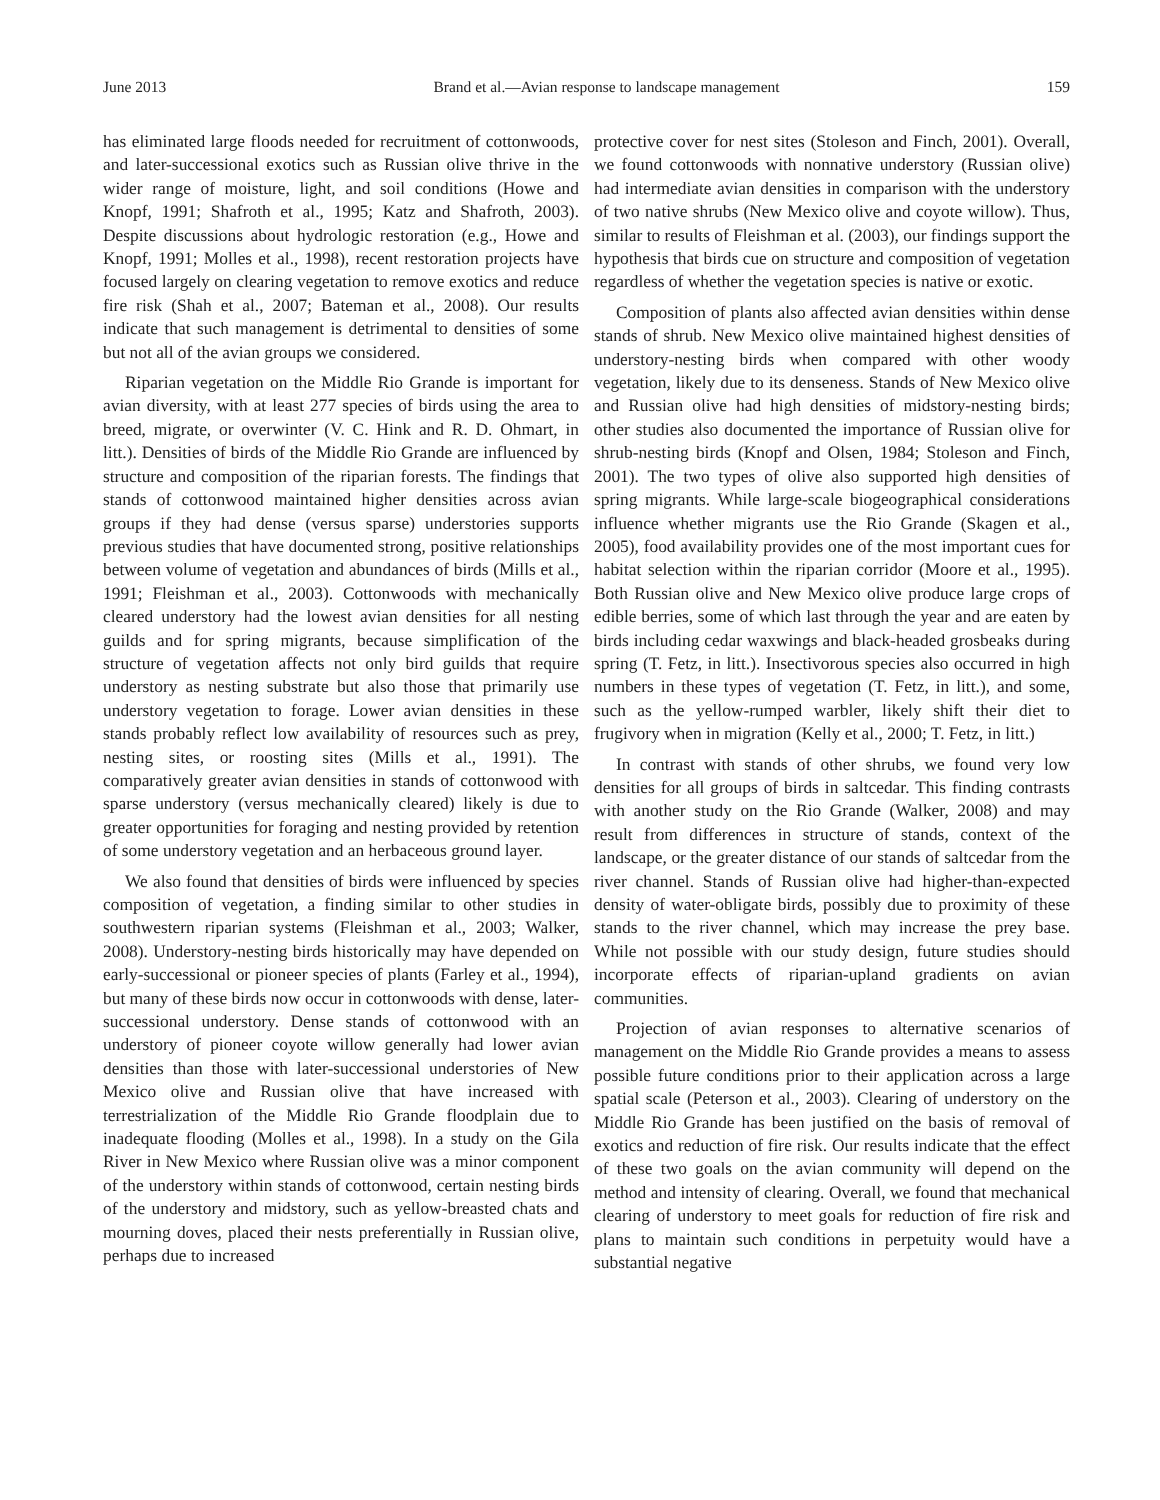June 2013 Brand et al.—Avian response to landscape management 159
has eliminated large floods needed for recruitment of cottonwoods, and later-successional exotics such as Russian olive thrive in the wider range of moisture, light, and soil conditions (Howe and Knopf, 1991; Shafroth et al., 1995; Katz and Shafroth, 2003). Despite discussions about hydrologic restoration (e.g., Howe and Knopf, 1991; Molles et al., 1998), recent restoration projects have focused largely on clearing vegetation to remove exotics and reduce fire risk (Shah et al., 2007; Bateman et al., 2008). Our results indicate that such management is detrimental to densities of some but not all of the avian groups we considered.
Riparian vegetation on the Middle Rio Grande is important for avian diversity, with at least 277 species of birds using the area to breed, migrate, or overwinter (V. C. Hink and R. D. Ohmart, in litt.). Densities of birds of the Middle Rio Grande are influenced by structure and composition of the riparian forests. The findings that stands of cottonwood maintained higher densities across avian groups if they had dense (versus sparse) understories supports previous studies that have documented strong, positive relationships between volume of vegetation and abundances of birds (Mills et al., 1991; Fleishman et al., 2003). Cottonwoods with mechanically cleared understory had the lowest avian densities for all nesting guilds and for spring migrants, because simplification of the structure of vegetation affects not only bird guilds that require understory as nesting substrate but also those that primarily use understory vegetation to forage. Lower avian densities in these stands probably reflect low availability of resources such as prey, nesting sites, or roosting sites (Mills et al., 1991). The comparatively greater avian densities in stands of cottonwood with sparse understory (versus mechanically cleared) likely is due to greater opportunities for foraging and nesting provided by retention of some understory vegetation and an herbaceous ground layer.
We also found that densities of birds were influenced by species composition of vegetation, a finding similar to other studies in southwestern riparian systems (Fleishman et al., 2003; Walker, 2008). Understory-nesting birds historically may have depended on early-successional or pioneer species of plants (Farley et al., 1994), but many of these birds now occur in cottonwoods with dense, later-successional understory. Dense stands of cottonwood with an understory of pioneer coyote willow generally had lower avian densities than those with later-successional understories of New Mexico olive and Russian olive that have increased with terrestrialization of the Middle Rio Grande floodplain due to inadequate flooding (Molles et al., 1998). In a study on the Gila River in New Mexico where Russian olive was a minor component of the understory within stands of cottonwood, certain nesting birds of the understory and midstory, such as yellow-breasted chats and mourning doves, placed their nests preferentially in Russian olive, perhaps due to increased
protective cover for nest sites (Stoleson and Finch, 2001). Overall, we found cottonwoods with nonnative understory (Russian olive) had intermediate avian densities in comparison with the understory of two native shrubs (New Mexico olive and coyote willow). Thus, similar to results of Fleishman et al. (2003), our findings support the hypothesis that birds cue on structure and composition of vegetation regardless of whether the vegetation species is native or exotic.
Composition of plants also affected avian densities within dense stands of shrub. New Mexico olive maintained highest densities of understory-nesting birds when compared with other woody vegetation, likely due to its denseness. Stands of New Mexico olive and Russian olive had high densities of midstory-nesting birds; other studies also documented the importance of Russian olive for shrub-nesting birds (Knopf and Olsen, 1984; Stoleson and Finch, 2001). The two types of olive also supported high densities of spring migrants. While large-scale biogeographical considerations influence whether migrants use the Rio Grande (Skagen et al., 2005), food availability provides one of the most important cues for habitat selection within the riparian corridor (Moore et al., 1995). Both Russian olive and New Mexico olive produce large crops of edible berries, some of which last through the year and are eaten by birds including cedar waxwings and black-headed grosbeaks during spring (T. Fetz, in litt.). Insectivorous species also occurred in high numbers in these types of vegetation (T. Fetz, in litt.), and some, such as the yellow-rumped warbler, likely shift their diet to frugivory when in migration (Kelly et al., 2000; T. Fetz, in litt.)
In contrast with stands of other shrubs, we found very low densities for all groups of birds in saltcedar. This finding contrasts with another study on the Rio Grande (Walker, 2008) and may result from differences in structure of stands, context of the landscape, or the greater distance of our stands of saltcedar from the river channel. Stands of Russian olive had higher-than-expected density of water-obligate birds, possibly due to proximity of these stands to the river channel, which may increase the prey base. While not possible with our study design, future studies should incorporate effects of riparian-upland gradients on avian communities.
Projection of avian responses to alternative scenarios of management on the Middle Rio Grande provides a means to assess possible future conditions prior to their application across a large spatial scale (Peterson et al., 2003). Clearing of understory on the Middle Rio Grande has been justified on the basis of removal of exotics and reduction of fire risk. Our results indicate that the effect of these two goals on the avian community will depend on the method and intensity of clearing. Overall, we found that mechanical clearing of understory to meet goals for reduction of fire risk and plans to maintain such conditions in perpetuity would have a substantial negative